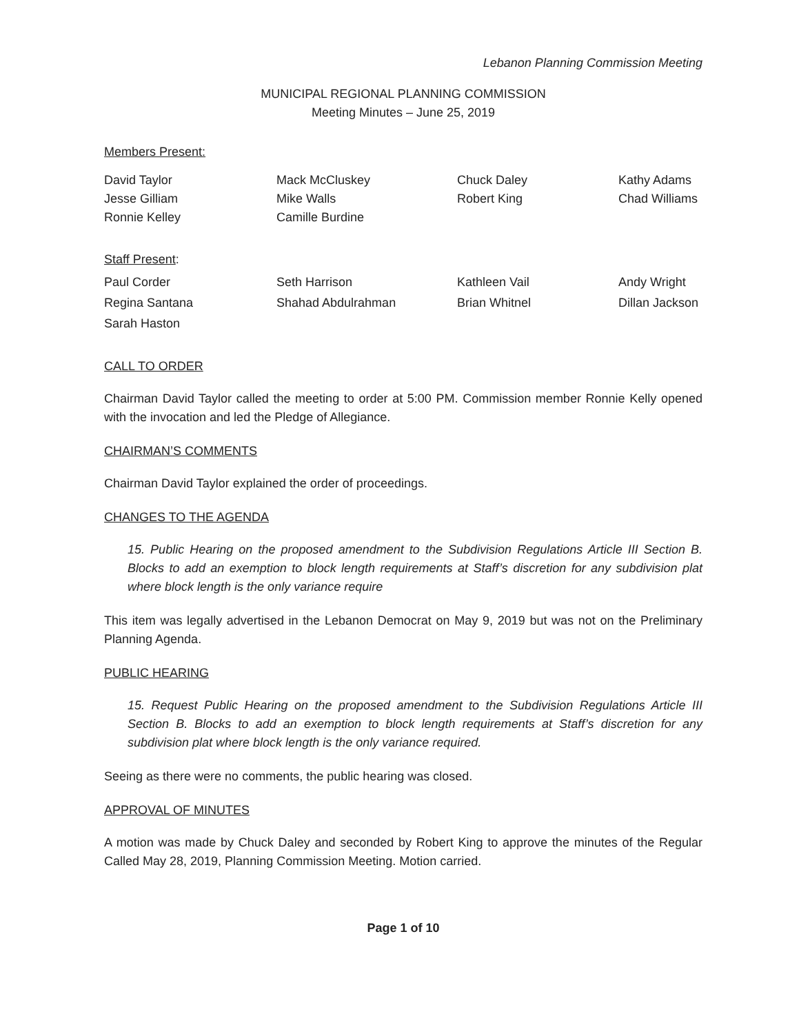Lebanon Planning Commission Meeting
MUNICIPAL REGIONAL PLANNING COMMISSION
Meeting Minutes – June 25, 2019
Members Present:
David Taylor
Mack McCluskey
Chuck Daley
Kathy Adams
Jesse Gilliam
Mike Walls
Robert King
Chad Williams
Ronnie Kelley
Camille Burdine
Staff Present:
Paul Corder
Seth Harrison
Kathleen Vail
Andy Wright
Regina Santana
Shahad Abdulrahman
Brian Whitnel
Dillan Jackson
Sarah Haston
CALL TO ORDER
Chairman David Taylor called the meeting to order at 5:00 PM. Commission member Ronnie Kelly opened with the invocation and led the Pledge of Allegiance.
CHAIRMAN’S COMMENTS
Chairman David Taylor explained the order of proceedings.
CHANGES TO THE AGENDA
15. Public Hearing on the proposed amendment to the Subdivision Regulations Article III Section B. Blocks to add an exemption to block length requirements at Staff’s discretion for any subdivision plat where block length is the only variance require
This item was legally advertised in the Lebanon Democrat on May 9, 2019 but was not on the Preliminary Planning Agenda.
PUBLIC HEARING
15. Request Public Hearing on the proposed amendment to the Subdivision Regulations Article III Section B. Blocks to add an exemption to block length requirements at Staff’s discretion for any subdivision plat where block length is the only variance required.
Seeing as there were no comments, the public hearing was closed.
APPROVAL OF MINUTES
A motion was made by Chuck Daley and seconded by Robert King to approve the minutes of the Regular Called May 28, 2019, Planning Commission Meeting. Motion carried.
Page 1 of 10